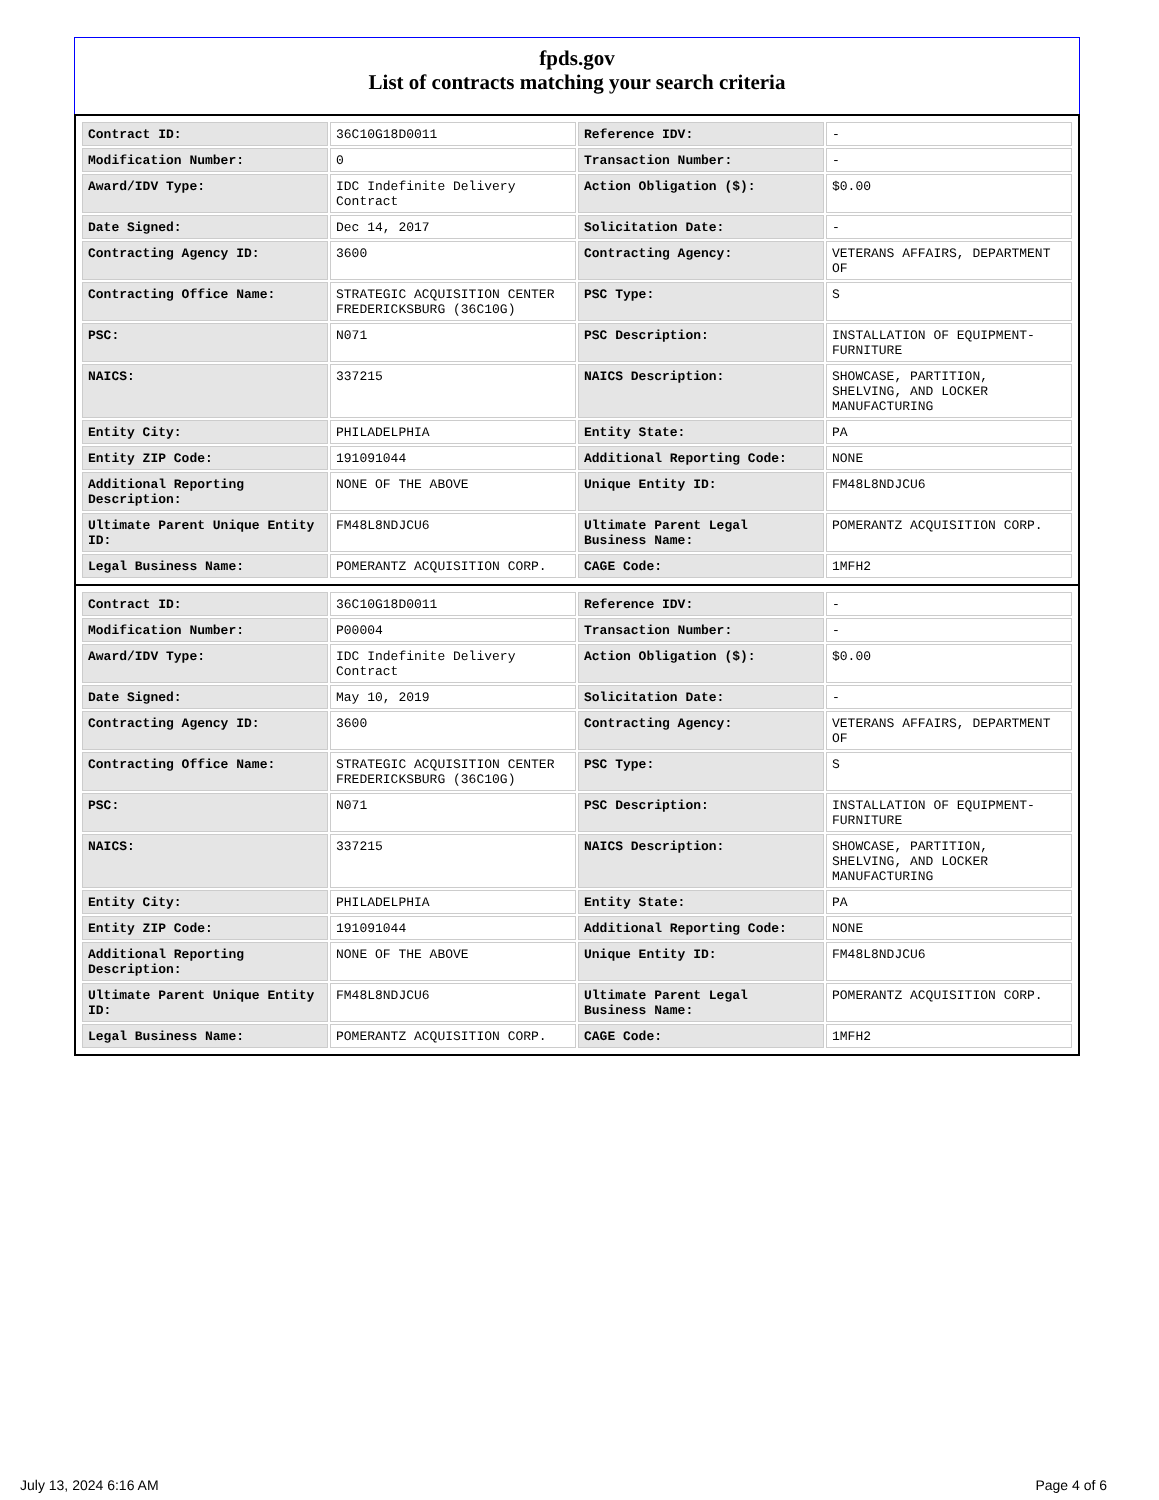fpds.gov
List of contracts matching your search criteria
| Contract ID: | 36C10G18D0011 | Reference IDV: | - |
| Modification Number: | 0 | Transaction Number: | - |
| Award/IDV Type: | IDC Indefinite Delivery Contract | Action Obligation ($): | $0.00 |
| Date Signed: | Dec 14, 2017 | Solicitation Date: | - |
| Contracting Agency ID: | 3600 | Contracting Agency: | VETERANS AFFAIRS, DEPARTMENT OF |
| Contracting Office Name: | STRATEGIC ACQUISITION CENTER FREDERICKSBURG (36C10G) | PSC Type: | S |
| PSC: | N071 | PSC Description: | INSTALLATION OF EQUIPMENT- FURNITURE |
| NAICS: | 337215 | NAICS Description: | SHOWCASE, PARTITION, SHELVING, AND LOCKER MANUFACTURING |
| Entity City: | PHILADELPHIA | Entity State: | PA |
| Entity ZIP Code: | 191091044 | Additional Reporting Code: | NONE |
| Additional Reporting Description: | NONE OF THE ABOVE | Unique Entity ID: | FM48L8NDJCU6 |
| Ultimate Parent Unique Entity ID: | FM48L8NDJCU6 | Ultimate Parent Legal Business Name: | POMERANTZ ACQUISITION CORP. |
| Legal Business Name: | POMERANTZ ACQUISITION CORP. | CAGE Code: | 1MFH2 |
| Contract ID: | 36C10G18D0011 | Reference IDV: | - |
| Modification Number: | P00004 | Transaction Number: | - |
| Award/IDV Type: | IDC Indefinite Delivery Contract | Action Obligation ($): | $0.00 |
| Date Signed: | May 10, 2019 | Solicitation Date: | - |
| Contracting Agency ID: | 3600 | Contracting Agency: | VETERANS AFFAIRS, DEPARTMENT OF |
| Contracting Office Name: | STRATEGIC ACQUISITION CENTER FREDERICKSBURG (36C10G) | PSC Type: | S |
| PSC: | N071 | PSC Description: | INSTALLATION OF EQUIPMENT- FURNITURE |
| NAICS: | 337215 | NAICS Description: | SHOWCASE, PARTITION, SHELVING, AND LOCKER MANUFACTURING |
| Entity City: | PHILADELPHIA | Entity State: | PA |
| Entity ZIP Code: | 191091044 | Additional Reporting Code: | NONE |
| Additional Reporting Description: | NONE OF THE ABOVE | Unique Entity ID: | FM48L8NDJCU6 |
| Ultimate Parent Unique Entity ID: | FM48L8NDJCU6 | Ultimate Parent Legal Business Name: | POMERANTZ ACQUISITION CORP. |
| Legal Business Name: | POMERANTZ ACQUISITION CORP. | CAGE Code: | 1MFH2 |
July 13, 2024 6:16 AM Page 4 of 6